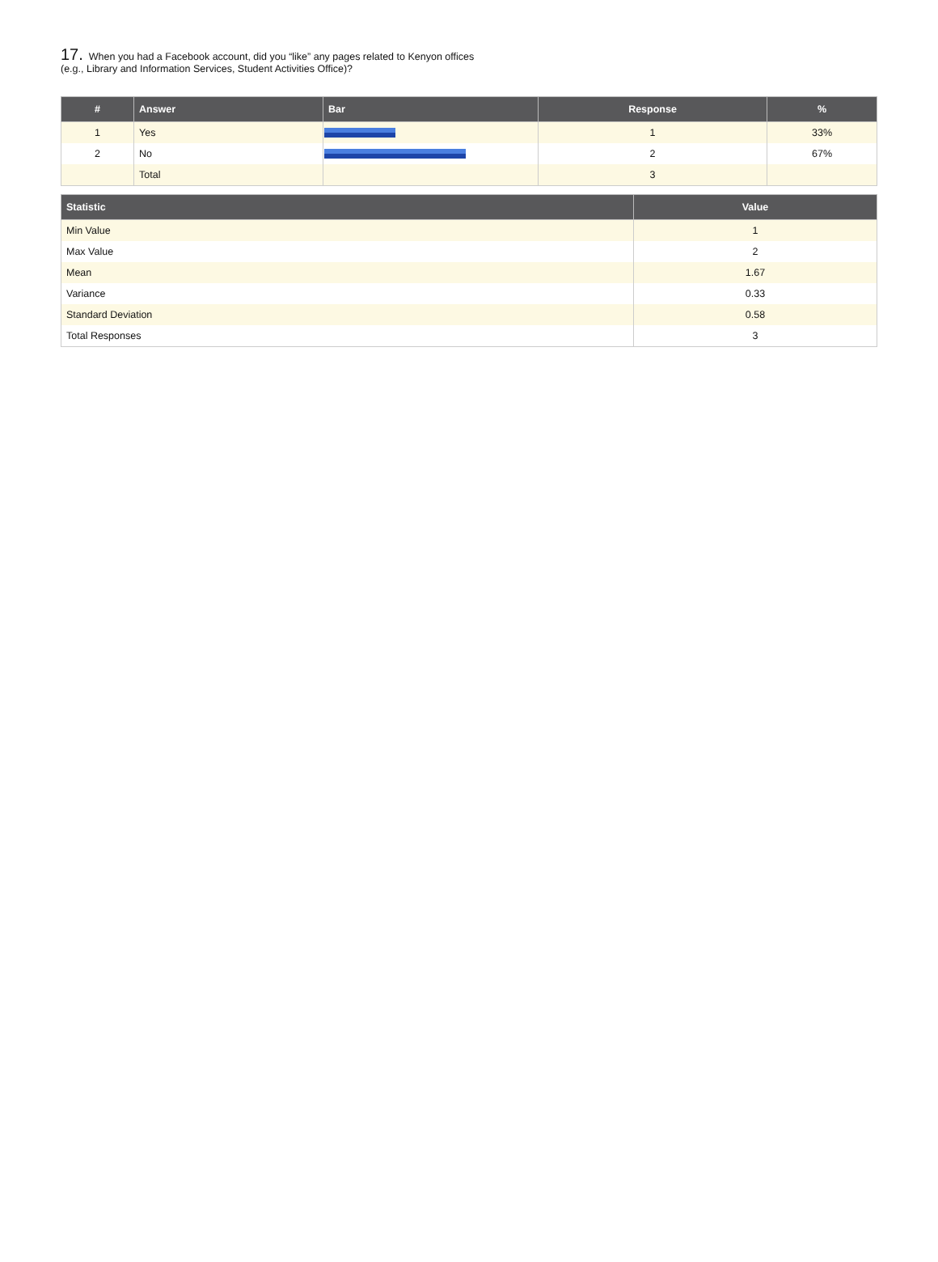17. When you had a Facebook account, did you “like” any pages related to Kenyon offices (e.g., Library and Information Services, Student Activities Office)?
| # | Answer | Bar | Response | % |
| --- | --- | --- | --- | --- |
| 1 | Yes | | 1 | 33% |
| 2 | No | | 2 | 67% |
| | Total | | 3 | |
| Statistic | Value |
| --- | --- |
| Min Value | 1 |
| Max Value | 2 |
| Mean | 1.67 |
| Variance | 0.33 |
| Standard Deviation | 0.58 |
| Total Responses | 3 |